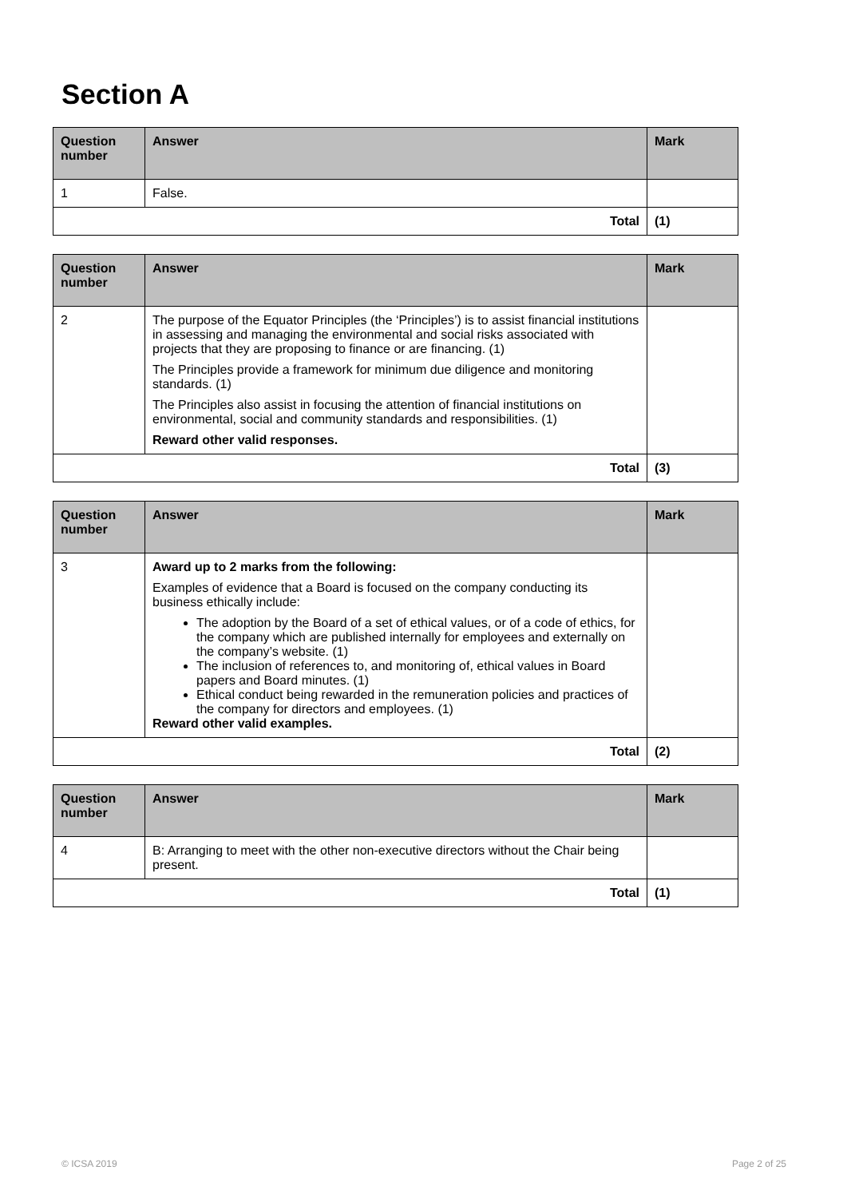Section A
| Question number | Answer | Mark |
| --- | --- | --- |
| 1 | False. | |
| Total | | (1) |
| Question number | Answer | Mark |
| --- | --- | --- |
| 2 | The purpose of the Equator Principles (the ‘Principles’) is to assist financial institutions in assessing and managing the environmental and social risks associated with projects that they are proposing to finance or are financing. (1) The Principles provide a framework for minimum due diligence and monitoring standards. (1) The Principles also assist in focusing the attention of financial institutions on environmental, social and community standards and responsibilities. (1) Reward other valid responses. | |
| Total | | (3) |
| Question number | Answer | Mark |
| --- | --- | --- |
| 3 | Award up to 2 marks from the following: Examples of evidence that a Board is focused on the company conducting its business ethically include: The adoption by the Board of a set of ethical values, or of a code of ethics, for the company which are published internally for employees and externally on the company’s website. (1) The inclusion of references to, and monitoring of, ethical values in Board papers and Board minutes. (1) Ethical conduct being rewarded in the remuneration policies and practices of the company for directors and employees. (1) Reward other valid examples. | |
| Total | | (2) |
| Question number | Answer | Mark |
| --- | --- | --- |
| 4 | B: Arranging to meet with the other non-executive directors without the Chair being present. | |
| Total | | (1) |
© ICSA 2019 Page 2 of 25